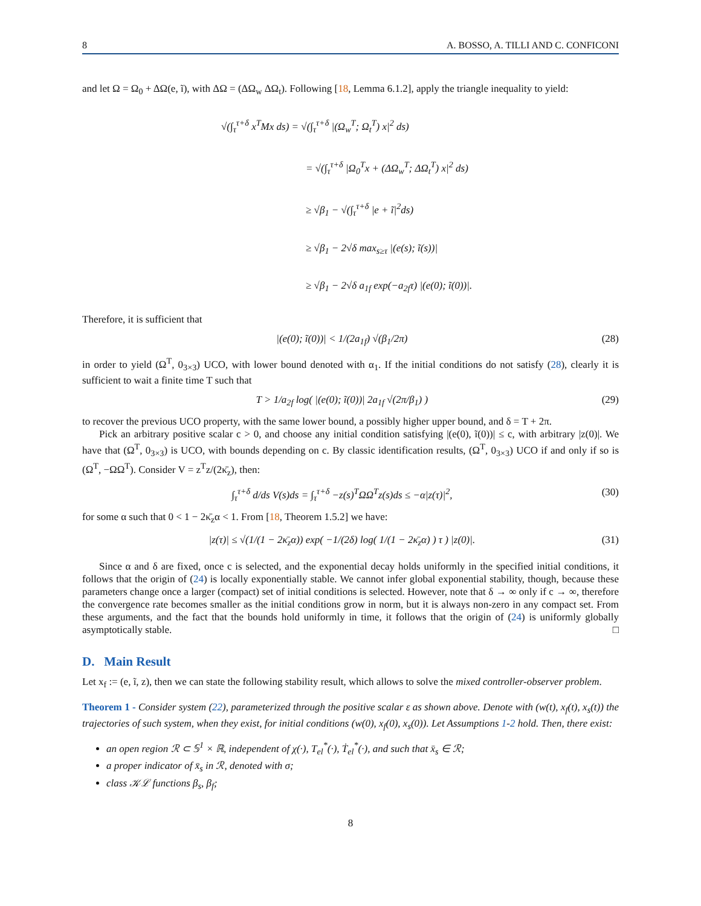8 A. BOSSO, A. TILLI AND C. CONFICONI
and let Ω = Ω<sub>0</sub> + ΔΩ(e, ĩ), with ΔΩ = (ΔΩ<sub>w</sub> ΔΩ<sub>t</sub>). Following [18, Lemma 6.1.2], apply the triangle inequality to yield:
√(∫<sub>τ</sub><sup>τ+δ</sup> x<sup>T</sup>Mx ds) = √(∫<sub>τ</sub><sup>τ+δ</sup> |(Ω<sub>w</sub><sup>T</sup>; Ω<sub>t</sub><sup>T</sup>) x|<sup>2</sup> ds)
= √(∫<sub>τ</sub><sup>τ+δ</sup> |Ω<sub>0</sub><sup>T</sup>x + (ΔΩ<sub>w</sub><sup>T</sup>; ΔΩ<sub>t</sub><sup>T</sup>) x|<sup>2</sup> ds)
≥ √β<sub>1</sub> − √(∫<sub>τ</sub><sup>τ+δ</sup> |e + ĩ|<sup>2</sup>ds)
≥ √β<sub>1</sub> − 2√δ max<sub>s≥τ</sub> |(e(s); ĩ(s))|
≥ √β<sub>1</sub> − 2√δ a<sub>1f</sub> exp(−a<sub>2f</sub>τ) |(e(0); ĩ(0))|.
Therefore, it is sufficient that
|(e(0); ĩ(0))| < 1/(2a<sub>1f</sub>) √(β<sub>1</sub>/2π) (28)
in order to yield (Ω<sup>T</sup>, 0<sub>3×3</sub>) UCO, with lower bound denoted with α<sub>1</sub>. If the initial conditions do not satisfy (28), clearly it is sufficient to wait a finite time T such that
T > 1/a<sub>2f</sub> log( |(e(0); ĩ(0))| 2a<sub>1f</sub> √(2π/β<sub>1</sub>) ) (29)
to recover the previous UCO property, with the same lower bound, a possibly higher upper bound, and δ = T + 2π.
Pick an arbitrary positive scalar c > 0, and choose any initial condition satisfying |(e(0), ĩ(0))| ≤ c, with arbitrary |z(0)|. We have that (Ω<sup>T</sup>, 0<sub>3×3</sub>) is UCO, with bounds depending on c. By classic identification results, (Ω<sup>T</sup>, 0<sub>3×3</sub>) UCO if and only if so is (Ω<sup>T</sup>, −ΩΩ<sup>T</sup>). Consider V = z<sup>T</sup>z/(2κ̄<sub>z</sub>), then:
∫<sub>τ</sub><sup>τ+δ</sup> d/ds V(s)ds = ∫<sub>τ</sub><sup>τ+δ</sup> −z(s)<sup>T</sup>ΩΩ<sup>T</sup>z(s)ds ≤ −α|z(τ)|<sup>2</sup>, (30)
for some α such that 0 < 1 − 2κ̄<sub>z</sub>α < 1. From [18, Theorem 1.5.2] we have:
|z(τ)| ≤ √(1/(1 − 2κ̄<sub>z</sub>α)) exp( −1/(2δ) log( 1/(1 − 2κ̄<sub>z</sub>α) ) τ ) |z(0)|. (31)
Since α and δ are fixed, once c is selected, and the exponential decay holds uniformly in the specified initial conditions, it follows that the origin of (24) is locally exponentially stable. We cannot infer global exponential stability, though, because these parameters change once a larger (compact) set of initial conditions is selected. However, note that δ → ∞ only if c → ∞, therefore the convergence rate becomes smaller as the initial conditions grow in norm, but it is always non-zero in any compact set. From these arguments, and the fact that the bounds hold uniformly in time, it follows that the origin of (24) is uniformly globally asymptotically stable. □
D. Main Result
Let x<sub>f</sub> := (e, ĩ, z), then we can state the following stability result, which allows to solve the mixed controller-observer problem.
Theorem 1 - Consider system (22), parameterized through the positive scalar ε as shown above. Denote with (w(t), x<sub>f</sub>(t), x<sub>s</sub>(t)) the trajectories of such system, when they exist, for initial conditions (w(0), x<sub>f</sub>(0), x<sub>s</sub>(0)). Let Assumptions 1-2 hold. Then, there exist:
an open region ℛ ⊂ 𝕊<sup>1</sup> × ℝ, independent of χ(·), T<sub>el</sub><sup>*</sup>(·), Ṫ<sub>el</sub><sup>*</sup>(·), and such that x̄<sub>s</sub> ∈ ℛ;
a proper indicator of x̄<sub>s</sub> in ℛ, denoted with σ;
class 𝒦ℒ functions β<sub>s</sub>, β<sub>f</sub>;
8